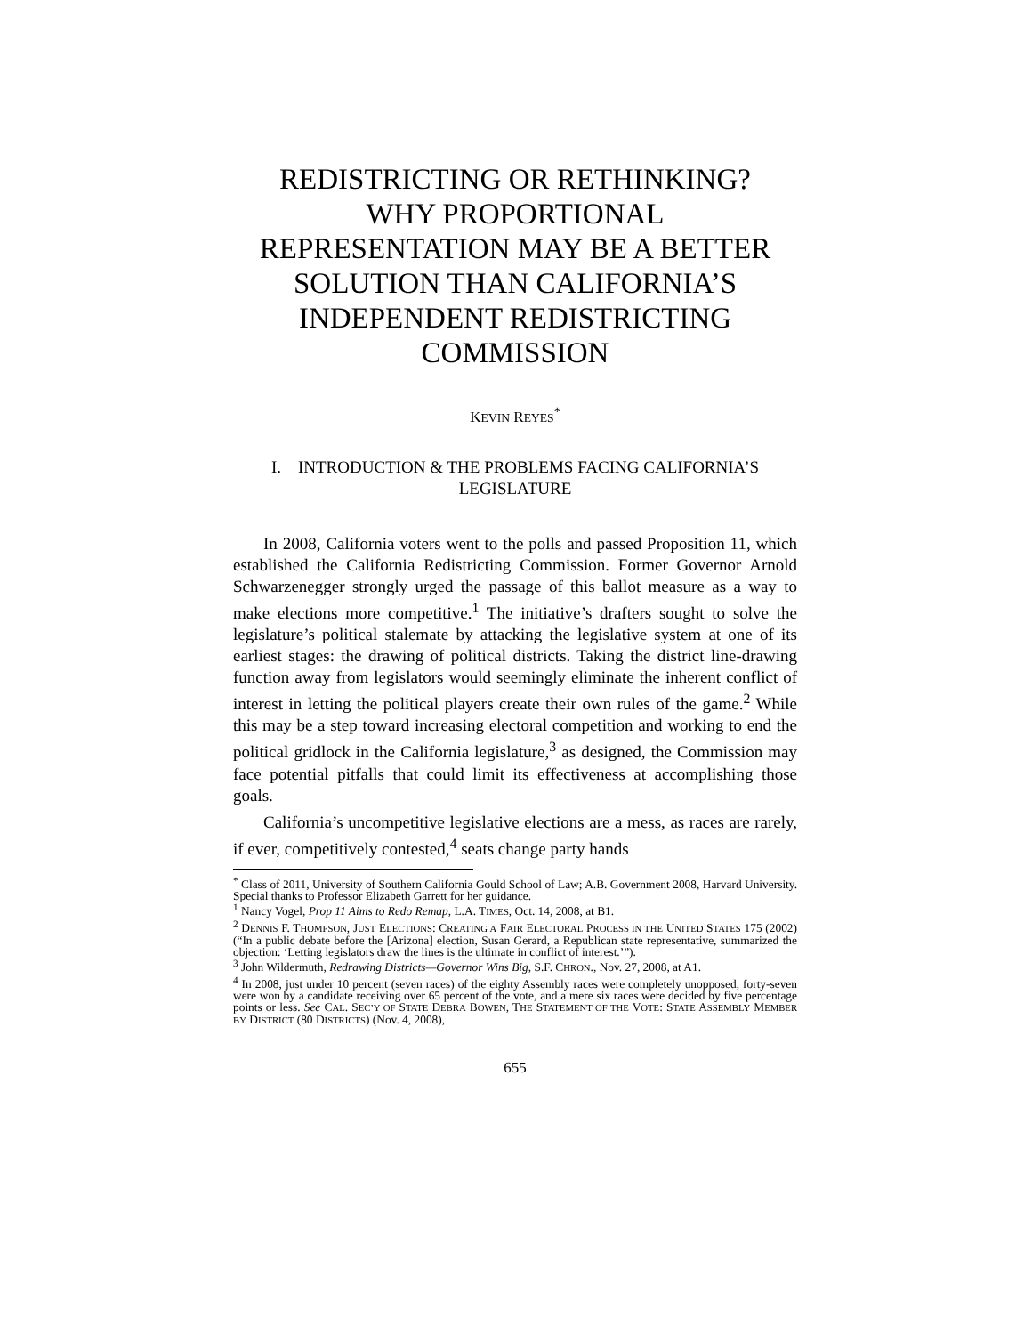REDISTRICTING OR RETHINKING?
WHY PROPORTIONAL
REPRESENTATION MAY BE A BETTER
SOLUTION THAN CALIFORNIA’S
INDEPENDENT REDISTRICTING
COMMISSION
KEVIN REYES<sup>*</sup>
I. INTRODUCTION & THE PROBLEMS FACING CALIFORNIA’S LEGISLATURE
In 2008, California voters went to the polls and passed Proposition 11, which established the California Redistricting Commission. Former Governor Arnold Schwarzenegger strongly urged the passage of this ballot measure as a way to make elections more competitive.<sup>1</sup> The initiative’s drafters sought to solve the legislature’s political stalemate by attacking the legislative system at one of its earliest stages: the drawing of political districts. Taking the district line-drawing function away from legislators would seemingly eliminate the inherent conflict of interest in letting the political players create their own rules of the game.<sup>2</sup> While this may be a step toward increasing electoral competition and working to end the political gridlock in the California legislature,<sup>3</sup> as designed, the Commission may face potential pitfalls that could limit its effectiveness at accomplishing those goals.
California’s uncompetitive legislative elections are a mess, as races are rarely, if ever, competitively contested,<sup>4</sup> seats change party hands
<sup>*</sup> Class of 2011, University of Southern California Gould School of Law; A.B. Government 2008, Harvard University. Special thanks to Professor Elizabeth Garrett for her guidance.
<sup>1</sup> Nancy Vogel, Prop 11 Aims to Redo Remap, L.A. TIMES, Oct. 14, 2008, at B1.
<sup>2</sup> DENNIS F. THOMPSON, JUST ELECTIONS: CREATING A FAIR ELECTORAL PROCESS IN THE UNITED STATES 175 (2002) (“In a public debate before the [Arizona] election, Susan Gerard, a Republican state representative, summarized the objection: ‘Letting legislators draw the lines is the ultimate in conflict of interest.’”).
<sup>3</sup> John Wildermuth, Redrawing Districts—Governor Wins Big, S.F. CHRON., Nov. 27, 2008, at A1.
<sup>4</sup> In 2008, just under 10 percent (seven races) of the eighty Assembly races were completely unopposed, forty-seven were won by a candidate receiving over 65 percent of the vote, and a mere six races were decided by five percentage points or less. See CAL. SEC’Y OF STATE DEBRA BOWEN, THE STATEMENT OF THE VOTE: STATE ASSEMBLY MEMBER BY DISTRICT (80 DISTRICTS) (Nov. 4, 2008),
655